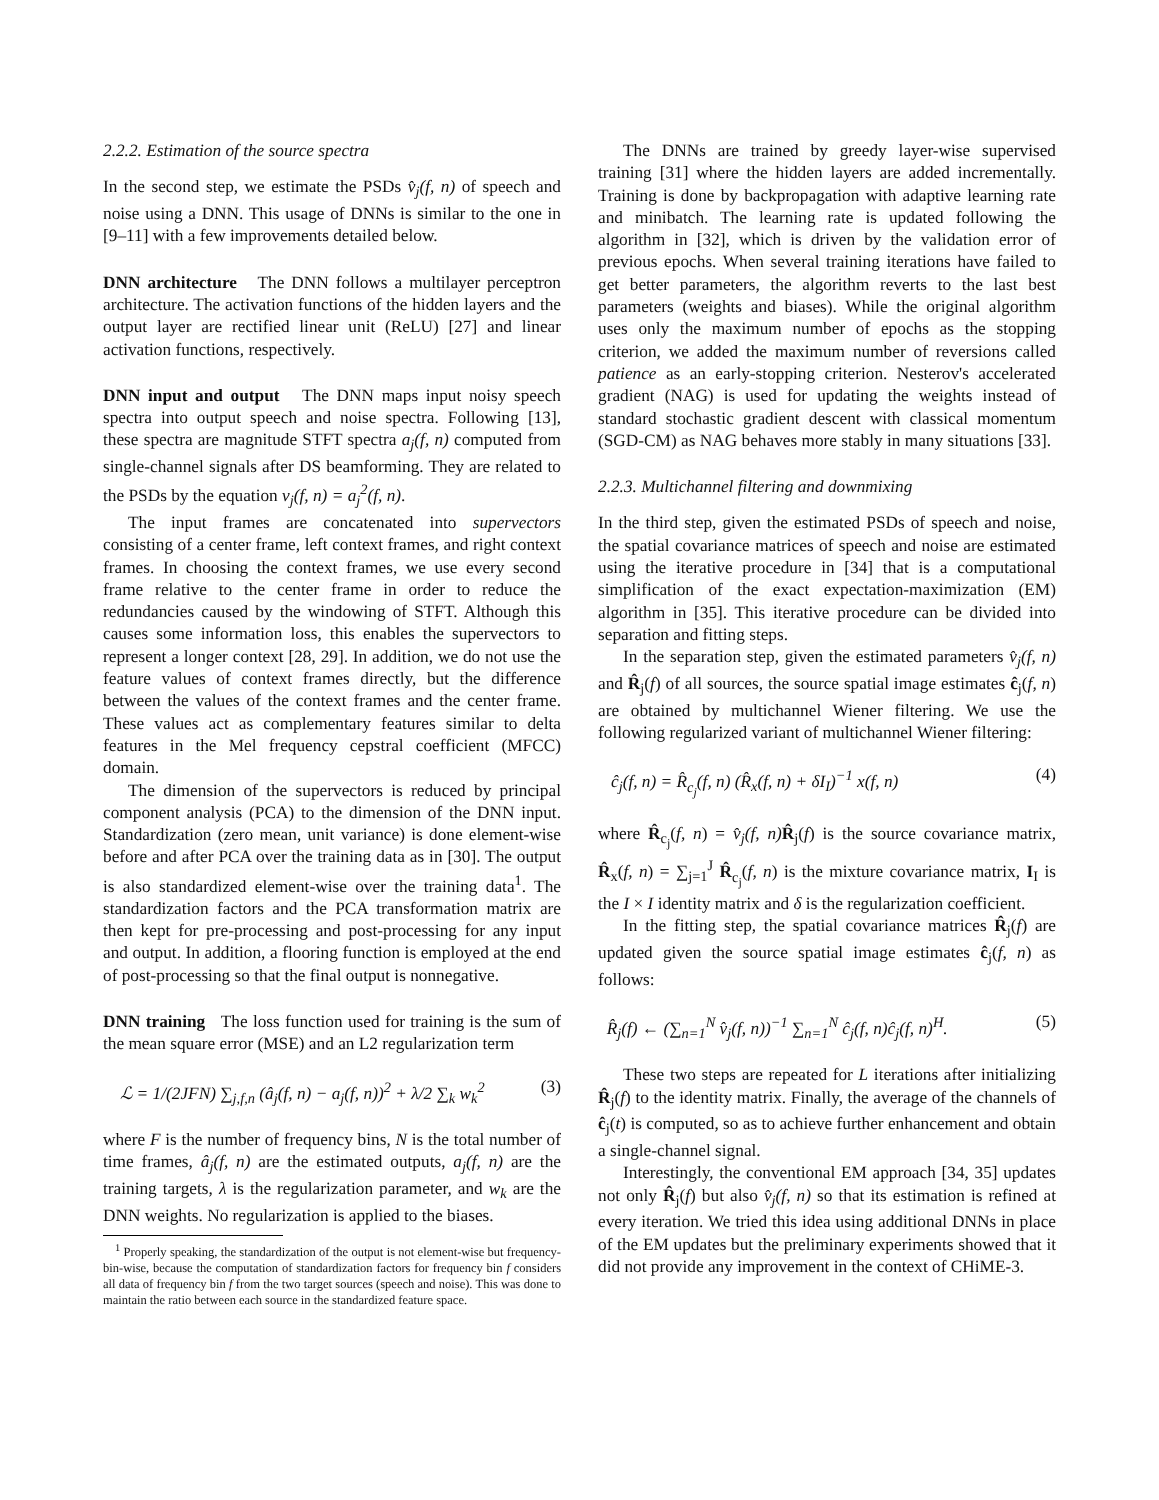2.2.2. Estimation of the source spectra
In the second step, we estimate the PSDs v̂<sub>j</sub>(f, n) of speech and noise using a DNN. This usage of DNNs is similar to the one in [9–11] with a few improvements detailed below.
DNN architecture The DNN follows a multilayer perceptron architecture. The activation functions of the hidden layers and the output layer are rectified linear unit (ReLU) [27] and linear activation functions, respectively.
DNN input and output The DNN maps input noisy speech spectra into output speech and noise spectra. Following [13], these spectra are magnitude STFT spectra a<sub>j</sub>(f, n) computed from single-channel signals after DS beamforming. They are related to the PSDs by the equation v<sub>j</sub>(f, n) = a<sub>j</sub><sup>2</sup>(f, n).
The input frames are concatenated into supervectors consisting of a center frame, left context frames, and right context frames. In choosing the context frames, we use every second frame relative to the center frame in order to reduce the redundancies caused by the windowing of STFT. Although this causes some information loss, this enables the supervectors to represent a longer context [28, 29]. In addition, we do not use the feature values of context frames directly, but the difference between the values of the context frames and the center frame. These values act as complementary features similar to delta features in the Mel frequency cepstral coefficient (MFCC) domain.
The dimension of the supervectors is reduced by principal component analysis (PCA) to the dimension of the DNN input. Standardization (zero mean, unit variance) is done element-wise before and after PCA over the training data as in [30]. The output is also standardized element-wise over the training data<sup>1</sup>. The standardization factors and the PCA transformation matrix are then kept for pre-processing and post-processing for any input and output. In addition, a flooring function is employed at the end of post-processing so that the final output is nonnegative.
DNN training The loss function used for training is the sum of the mean square error (MSE) and an L2 regularization term
ℒ = 1/(2JFN) ∑<sub>j,f,n</sub> (â<sub>j</sub>(f, n) − a<sub>j</sub>(f, n))<sup>2</sup> + λ/2 ∑<sub>k</sub> w<sub>k</sub><sup>2</sup> (3)
where F is the number of frequency bins, N is the total number of time frames, â<sub>j</sub>(f, n) are the estimated outputs, a<sub>j</sub>(f, n) are the training targets, λ is the regularization parameter, and w<sub>k</sub> are the DNN weights. No regularization is applied to the biases.
<sup>1</sup> Properly speaking, the standardization of the output is not element-wise but frequency-bin-wise, because the computation of standardization factors for frequency bin f considers all data of frequency bin f from the two target sources (speech and noise). This was done to maintain the ratio between each source in the standardized feature space.
The DNNs are trained by greedy layer-wise supervised training [31] where the hidden layers are added incrementally. Training is done by backpropagation with adaptive learning rate and minibatch. The learning rate is updated following the algorithm in [32], which is driven by the validation error of previous epochs. When several training iterations have failed to get better parameters, the algorithm reverts to the last best parameters (weights and biases). While the original algorithm uses only the maximum number of epochs as the stopping criterion, we added the maximum number of reversions called patience as an early-stopping criterion. Nesterov's accelerated gradient (NAG) is used for updating the weights instead of standard stochastic gradient descent with classical momentum (SGD-CM) as NAG behaves more stably in many situations [33].
2.2.3. Multichannel filtering and downmixing
In the third step, given the estimated PSDs of speech and noise, the spatial covariance matrices of speech and noise are estimated using the iterative procedure in [34] that is a computational simplification of the exact expectation-maximization (EM) algorithm in [35]. This iterative procedure can be divided into separation and fitting steps.
In the separation step, given the estimated parameters v̂<sub>j</sub>(f, n) and R̂<sub>j</sub>(f) of all sources, the source spatial image estimates ĉ<sub>j</sub>(f, n) are obtained by multichannel Wiener filtering. We use the following regularized variant of multichannel Wiener filtering:
ĉ<sub>j</sub>(f, n) = R̂<sub>c<sub>j</sub></sub>(f, n) (R̂<sub>x</sub>(f, n) + δI<sub>I</sub>)<sup>−1</sup> x(f, n) (4)
where R̂<sub>c<sub>j</sub></sub>(f, n) = v̂<sub>j</sub>(f, n) R̂<sub>j</sub>(f) is the source covariance matrix, R̂<sub>x</sub>(f, n) = ∑<sub>j=1</sub><sup>J</sup> R̂<sub>c<sub>j</sub></sub>(f, n) is the mixture covariance matrix, I<sub>I</sub> is the I × I identity matrix and δ is the regularization coefficient.
In the fitting step, the spatial covariance matrices R̂<sub>j</sub>(f) are updated given the source spatial image estimates ĉ<sub>j</sub>(f, n) as follows:
R̂<sub>j</sub>(f) ← (∑<sub>n=1</sub><sup>N</sup> v̂<sub>j</sub>(f, n))<sup>−1</sup> ∑<sub>n=1</sub><sup>N</sup> ĉ<sub>j</sub>(f, n)ĉ<sub>j</sub>(f, n)<sup>H</sup>. (5)
These two steps are repeated for L iterations after initializing R̂<sub>j</sub>(f) to the identity matrix. Finally, the average of the channels of ĉ<sub>j</sub>(t) is computed, so as to achieve further enhancement and obtain a single-channel signal.
Interestingly, the conventional EM approach [34, 35] updates not only R̂<sub>j</sub>(f) but also v̂<sub>j</sub>(f, n) so that its estimation is refined at every iteration. We tried this idea using additional DNNs in place of the EM updates but the preliminary experiments showed that it did not provide any improvement in the context of CHiME-3.